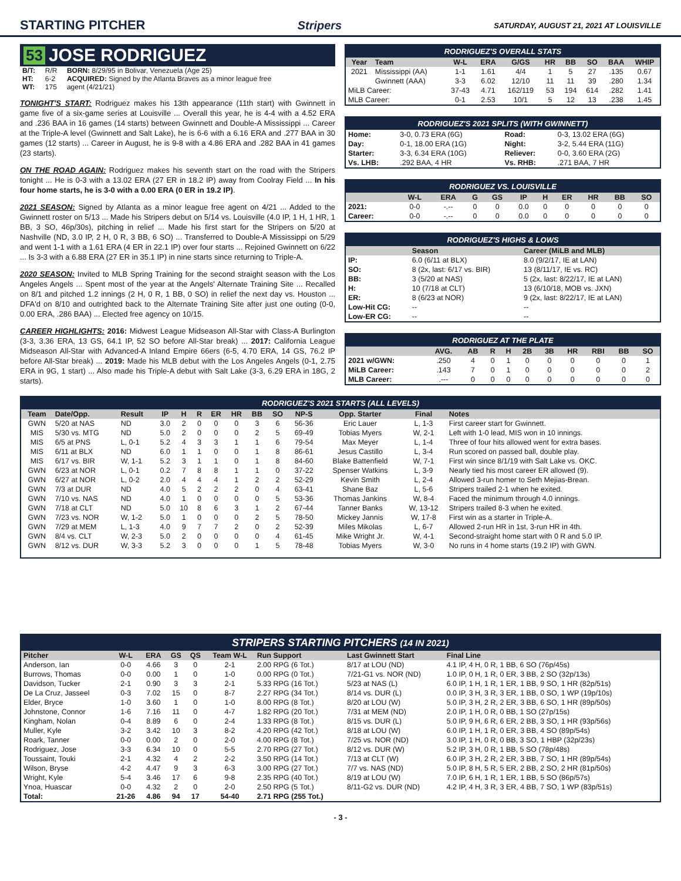STARTING PITCHER Stripers SATURDAY, AUGUST 21, 2021 AT LOUISVILLE
53 JOSE RODRIGUEZ
| B/T: | R/R | BORN: 8/29/95 in Bolivar, Venezuela (Age 25) |
| HT: | 6-2 | ACQUIRED: Signed by the Atlanta Braves as a minor league free |
| WT: | 175 | agent (4/21/21) |
TONIGHT'S START: Rodriguez makes his 13th appearance (11th start) with Gwinnett in game five of a six-game series at Louisville ... Overall this year, he is 4-4 with a 4.52 ERA and .236 BAA in 16 games (14 starts) between Gwinnett and Double-A Mississippi ... Career at the Triple-A level (Gwinnett and Salt Lake), he is 6-6 with a 6.16 ERA and .277 BAA in 30 games (12 starts) ... Career in August, he is 9-8 with a 4.86 ERA and .282 BAA in 41 games (23 starts).
ON THE ROAD AGAIN: Rodriguez makes his seventh start on the road with the Stripers tonight ... He is 0-3 with a 13.02 ERA (27 ER in 18.2 IP) away from Coolray Field ... In his four home starts, he is 3-0 with a 0.00 ERA (0 ER in 19.2 IP).
2021 SEASON: Signed by Atlanta as a minor league free agent on 4/21 ... Added to the Gwinnett roster on 5/13 ... Made his Stripers debut on 5/14 vs. Louisville (4.0 IP, 1 H, 1 HR, 1 BB, 3 SO, 46p/30s), pitching in relief ... Made his first start for the Stripers on 5/20 at Nashville (ND, 3.0 IP, 2 H, 0 R, 3 BB, 6 SO) ... Transferred to Double-A Mississippi on 5/29 and went 1-1 with a 1.61 ERA (4 ER in 22.1 IP) over four starts ... Rejoined Gwinnett on 6/22 ... Is 3-3 with a 6.88 ERA (27 ER in 35.1 IP) in nine starts since returning to Triple-A.
2020 SEASON: Invited to MLB Spring Training for the second straight season with the Los Angeles Angels ... Spent most of the year at the Angels' Alternate Training Site ... Recalled on 8/1 and pitched 1.2 innings (2 H, 0 R, 1 BB, 0 SO) in relief the next day vs. Houston ... DFA'd on 8/10 and outrighted back to the Alternate Training Site after just one outing (0-0, 0.00 ERA, .286 BAA) ... Elected free agency on 10/15.
CAREER HIGHLIGHTS: 2016: Midwest League Midseason All-Star with Class-A Burlington (3-3, 3.36 ERA, 13 GS, 64.1 IP, 52 SO before All-Star break) ... 2017: California League Midseason All-Star with Advanced-A Inland Empire 66ers (6-5, 4.70 ERA, 14 GS, 76.2 IP before All-Star break) ... 2019: Made his MLB debut with the Los Angeles Angels (0-1, 2.75 ERA in 9G, 1 start) ... Also made his Triple-A debut with Salt Lake (3-3, 6.29 ERA in 18G, 2 starts).
RODRIGUEZ'S OVERALL STATS
| Year | Team | W-L | ERA | G/GS | HR | BB | SO | BAA | WHIP |
| --- | --- | --- | --- | --- | --- | --- | --- | --- | --- |
| 2021 | Mississippi (AA) | 1-1 | 1.61 | 4/4 | 1 | 5 | 27 | .135 | 0.67 |
| | Gwinnett (AAA) | 3-3 | 6.02 | 12/10 | 11 | 11 | 39 | .280 | 1.34 |
| MiLB Career: | | 37-43 | 4.71 | 162/119 | 53 | 194 | 614 | .282 | 1.41 |
| MLB Career: | | 0-1 | 2.53 | 10/1 | 5 | 12 | 13 | .238 | 1.45 |
RODRIGUEZ'S 2021 SPLITS (WITH GWINNETT)
| Home: | 3-0, 0.73 ERA (6G) | Road: | 0-3, 13.02 ERA (6G) |
| Day: | 0-1, 18.00 ERA (1G) | Night: | 3-2, 5.44 ERA (11G) |
| Starter: | 3-3, 6.34 ERA (10G) | Reliever: | 0-0, 3.60 ERA (2G) |
| Vs. LHB: | .292 BAA, 4 HR | Vs. RHB: | .271 BAA, 7 HR |
RODRIGUEZ VS. LOUISVILLE
| | W-L | ERA | G | GS | IP | H | ER | HR | BB | SO |
| --- | --- | --- | --- | --- | --- | --- | --- | --- | --- | --- |
| 2021: | 0-0 | -.-- | 0 | 0 | 0.0 | 0 | 0 | 0 | 0 | 0 |
| Career: | 0-0 | -.-- | 0 | 0 | 0.0 | 0 | 0 | 0 | 0 | 0 |
RODRIGUEZ'S HIGHS & LOWS
| | Season | Career (MiLB and MLB) |
| --- | --- | --- |
| IP: | 6.0 (6/11 at BLX) | 8.0 (9/2/17, IE at LAN) |
| SO: | 8 (2x, last: 6/17 vs. BIR) | 13 (8/11/17, IE vs. RC) |
| BB: | 3 (5/20 at NAS) | 5 (2x, last: 8/22/17, IE at LAN) |
| H: | 10 (7/18 at CLT) | 13 (6/10/18, MOB vs. JXN) |
| ER: | 8 (6/23 at NOR) | 9 (2x, last: 8/22/17, IE at LAN) |
| Low-Hit CG: | -- | -- |
| Low-ER CG: | -- | -- |
RODRIGUEZ AT THE PLATE
| | AVG. | AB | R | H | 2B | 3B | HR | RBI | BB | SO |
| --- | --- | --- | --- | --- | --- | --- | --- | --- | --- | --- |
| 2021 w/GWN: | .250 | 4 | 0 | 1 | 0 | 0 | 0 | 0 | 0 | 1 |
| MiLB Career: | .143 | 7 | 0 | 1 | 0 | 0 | 0 | 0 | 0 | 2 |
| MLB Career: | .--- | 0 | 0 | 0 | 0 | 0 | 0 | 0 | 0 | 0 |
RODRIGUEZ'S 2021 STARTS (ALL LEVELS)
| Team | Date/Opp. | Result | IP | H | R | ER | HR | BB | SO | NP-S | Opp. Starter | Final | Notes |
| --- | --- | --- | --- | --- | --- | --- | --- | --- | --- | --- | --- | --- | --- |
| GWN | 5/20 at NAS | ND | 3.0 | 2 | 0 | 0 | 0 | 3 | 6 | 56-36 | Eric Lauer | L, 1-3 | First career start for Gwinnett. |
| MIS | 5/30 vs. MTG | ND | 5.0 | 2 | 0 | 0 | 0 | 2 | 5 | 69-49 | Tobias Myers | W, 2-1 | Left with 1-0 lead, MIS won in 10 innings. |
| MIS | 6/5 at PNS | L, 0-1 | 5.2 | 4 | 3 | 3 | 1 | 1 | 6 | 79-54 | Max Meyer | L, 1-4 | Three of four hits allowed went for extra bases. |
| MIS | 6/11 at BLX | ND | 6.0 | 1 | 1 | 0 | 0 | 1 | 8 | 86-61 | Jesus Castillo | L, 3-4 | Run scored on passed ball, double play. |
| MIS | 6/17 vs. BIR | W, 1-1 | 5.2 | 3 | 1 | 1 | 0 | 1 | 8 | 84-60 | Blake Battenfield | W, 7-1 | First win since 8/1/19 with Salt Lake vs. OKC. |
| GWN | 6/23 at NOR | L, 0-1 | 0.2 | 7 | 8 | 8 | 1 | 1 | 0 | 37-22 | Spenser Watkins | L, 3-9 | Nearly tied his most career ER allowed (9). |
| GWN | 6/27 at NOR | L, 0-2 | 2.0 | 4 | 4 | 4 | 1 | 2 | 2 | 52-29 | Kevin Smith | L, 2-4 | Allowed 3-run homer to Seth Mejias-Brean. |
| GWN | 7/3 at DUR | ND | 4.0 | 5 | 2 | 2 | 2 | 0 | 4 | 63-41 | Shane Baz | L, 5-6 | Stripers trailed 2-1 when he exited. |
| GWN | 7/10 vs. NAS | ND | 4.0 | 1 | 0 | 0 | 0 | 0 | 5 | 53-36 | Thomas Jankins | W, 8-4 | Faced the minimum through 4.0 innings. |
| GWN | 7/18 at CLT | ND | 5.0 | 10 | 8 | 6 | 3 | 1 | 2 | 67-44 | Tanner Banks | W, 13-12 | Stripers trailed 8-3 when he exited. |
| GWN | 7/23 vs. NOR | W, 1-2 | 5.0 | 1 | 0 | 0 | 0 | 2 | 5 | 78-50 | Mickey Jannis | W, 17-8 | First win as a starter in Triple-A. |
| GWN | 7/29 at MEM | L, 1-3 | 4.0 | 9 | 7 | 7 | 2 | 0 | 2 | 52-39 | Miles Mikolas | L, 6-7 | Allowed 2-run HR in 1st, 3-run HR in 4th. |
| GWN | 8/4 vs. CLT | W, 2-3 | 5.0 | 2 | 0 | 0 | 0 | 0 | 4 | 61-45 | Mike Wright Jr. | W, 4-1 | Second-straight home start with 0 R and 5.0 IP. |
| GWN | 8/12 vs. DUR | W, 3-3 | 5.2 | 3 | 0 | 0 | 0 | 1 | 5 | 78-48 | Tobias Myers | W, 3-0 | No runs in 4 home starts (19.2 IP) with GWN. |
STRIPERS STARTING PITCHERS (14 IN 2021)
| Pitcher | W-L | ERA | GS | QS | Team W-L | Run Support | Last Gwinnett Start | Final Line |
| --- | --- | --- | --- | --- | --- | --- | --- | --- |
| Anderson, Ian | 0-0 | 4.66 | 3 | 0 | 2-1 | 2.00 RPG (6 Tot.) | 8/17 at LOU (ND) | 4.1 IP, 4 H, 0 R, 1 BB, 6 SO (76p/45s) |
| Burrows, Thomas | 0-0 | 0.00 | 1 | 0 | 1-0 | 0.00 RPG (0 Tot.) | 7/21-G1 vs. NOR (ND) | 1.0 IP, 0 H, 1 R, 0 ER, 3 BB, 2 SO (32p/13s) |
| Davidson, Tucker | 2-1 | 0.90 | 3 | 3 | 2-1 | 5.33 RPG (16 Tot.) | 5/23 at NAS (L) | 6.0 IP, 1 H, 1 R, 1 ER, 1 BB, 9 SO, 1 HR (82p/51s) |
| De La Cruz, Jasseel | 0-3 | 7.02 | 15 | 0 | 8-7 | 2.27 RPG (34 Tot.) | 8/14 vs. DUR (L) | 0.0 IP, 3 H, 3 R, 3 ER, 1 BB, 0 SO, 1 WP (19p/10s) |
| Elder, Bryce | 1-0 | 3.60 | 1 | 0 | 1-0 | 8.00 RPG (8 Tot.) | 8/20 at LOU (W) | 5.0 IP, 3 H, 2 R, 2 ER, 3 BB, 6 SO, 1 HR (89p/50s) |
| Johnstone, Connor | 1-6 | 7.16 | 11 | 0 | 4-7 | 1.82 RPG (20 Tot.) | 7/31 at MEM (ND) | 2.0 IP, 1 H, 0 R, 0 BB, 1 SO (27p/15s) |
| Kingham, Nolan | 0-4 | 8.89 | 6 | 0 | 2-4 | 1.33 RPG (8 Tot.) | 8/15 vs. DUR (L) | 5.0 IP, 9 H, 6 R, 6 ER, 2 BB, 3 SO, 1 HR (93p/56s) |
| Muller, Kyle | 3-2 | 3.42 | 10 | 3 | 8-2 | 4.20 RPG (42 Tot.) | 8/18 at LOU (W) | 6.0 IP, 1 H, 1 R, 0 ER, 3 BB, 4 SO (89p/54s) |
| Roark, Tanner | 0-0 | 0.00 | 2 | 0 | 2-0 | 4.00 RPG (8 Tot.) | 7/25 vs. NOR (ND) | 3.0 IP, 1 H, 0 R, 0 BB, 3 SO, 1 HBP (32p/23s) |
| Rodriguez, Jose | 3-3 | 6.34 | 10 | 0 | 5-5 | 2.70 RPG (27 Tot.) | 8/12 vs. DUR (W) | 5.2 IP, 3 H, 0 R, 1 BB, 5 SO (78p/48s) |
| Toussaint, Touki | 2-1 | 4.32 | 4 | 2 | 2-2 | 3.50 RPG (14 Tot.) | 7/13 at CLT (W) | 6.0 IP, 3 H, 2 R, 2 ER, 3 BB, 7 SO, 1 HR (89p/54s) |
| Wilson, Bryse | 4-2 | 4.47 | 9 | 3 | 6-3 | 3.00 RPG (27 Tot.) | 7/7 vs. NAS (ND) | 5.0 IP, 8 H, 5 R, 5 ER, 2 BB, 2 SO, 2 HR (81p/50s) |
| Wright, Kyle | 5-4 | 3.46 | 17 | 6 | 9-8 | 2.35 RPG (40 Tot.) | 8/19 at LOU (W) | 7.0 IP, 6 H, 1 R, 1 ER, 1 BB, 5 SO (86p/57s) |
| Ynoa, Huascar | 0-0 | 4.32 | 2 | 0 | 2-0 | 2.50 RPG (5 Tot.) | 8/11-G2 vs. DUR (ND) | 4.2 IP, 4 H, 3 R, 3 ER, 4 BB, 7 SO, 1 WP (83p/51s) |
| Total: | 21-26 | 4.86 | 94 | 17 | 54-40 | 2.71 RPG (255 Tot.) | | |
- 3 -